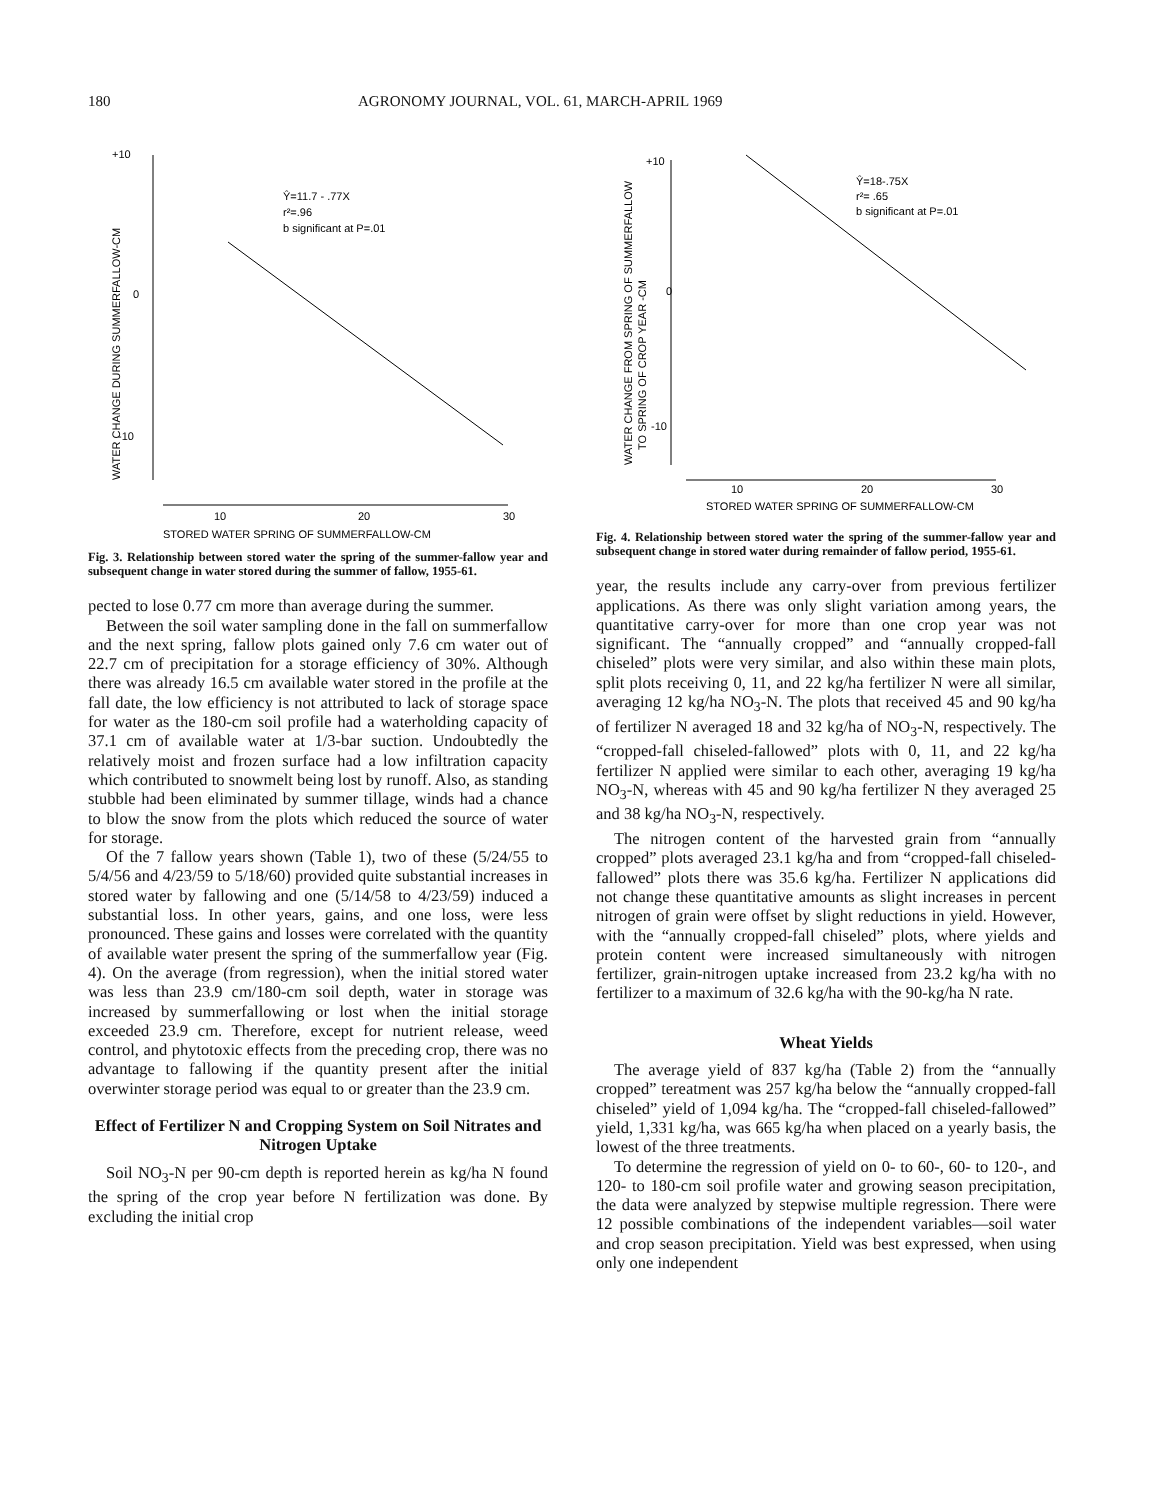180 AGRONOMY JOURNAL, VOL. 61, MARCH-APRIL 1969
+10
0
-10
Ŷ=11.7 - .77X
r²=.96
b significant at P=.01
10
20
30
STORED WATER SPRING OF SUMMERFALLOW-CM
WATER CHANGE DURING SUMMERFALLOW-CM
Fig. 3. Relationship between stored water the spring of the summer-fallow year and subsequent change in water stored during the summer of fallow, 1955-61.
pected to lose 0.77 cm more than average during the summer.
Between the soil water sampling done in the fall on summerfallow and the next spring, fallow plots gained only 7.6 cm water out of 22.7 cm of precipitation for a storage efficiency of 30%. Although there was already 16.5 cm available water stored in the profile at the fall date, the low efficiency is not attributed to lack of storage space for water as the 180-cm soil profile had a waterholding capacity of 37.1 cm of available water at 1/3-bar suction. Undoubtedly the relatively moist and frozen surface had a low infiltration capacity which contributed to snowmelt being lost by runoff. Also, as standing stubble had been eliminated by summer tillage, winds had a chance to blow the snow from the plots which reduced the source of water for storage.
Of the 7 fallow years shown (Table 1), two of these (5/24/55 to 5/4/56 and 4/23/59 to 5/18/60) provided quite substantial increases in stored water by fallowing and one (5/14/58 to 4/23/59) induced a substantial loss. In other years, gains, and one loss, were less pronounced. These gains and losses were correlated with the quantity of available water present the spring of the summerfallow year (Fig. 4). On the average (from regression), when the initial stored water was less than 23.9 cm/180-cm soil depth, water in storage was increased by summerfallowing or lost when the initial storage exceeded 23.9 cm. Therefore, except for nutrient release, weed control, and phytotoxic effects from the preceding crop, there was no advantage to fallowing if the quantity present after the initial overwinter storage period was equal to or greater than the 23.9 cm.
Effect of Fertilizer N and Cropping System on Soil Nitrates and Nitrogen Uptake
Soil NO<sub>3</sub>-N per 90-cm depth is reported herein as kg/ha N found the spring of the crop year before N fertilization was done. By excluding the initial crop
+10
0
-10
Ŷ=18-.75X
r²= .65
b significant at P=.01
10
20
30
STORED WATER SPRING OF SUMMERFALLOW-CM
WATER CHANGE FROM SPRING OF SUMMERFALLOW
TO SPRING OF CROP YEAR -CM
Fig. 4. Relationship between stored water the spring of the summer-fallow year and subsequent change in stored water during remainder of fallow period, 1955-61.
year, the results include any carry-over from previous fertilizer applications. As there was only slight variation among years, the quantitative carry-over for more than one crop year was not significant. The “annually cropped” and “annually cropped-fall chiseled” plots were very similar, and also within these main plots, split plots receiving 0, 11, and 22 kg/ha fertilizer N were all similar, averaging 12 kg/ha NO<sub>3</sub>-N. The plots that received 45 and 90 kg/ha of fertilizer N averaged 18 and 32 kg/ha of NO<sub>3</sub>-N, respectively. The “cropped-fall chiseled-fallowed” plots with 0, 11, and 22 kg/ha fertilizer N applied were similar to each other, averaging 19 kg/ha NO<sub>3</sub>-N, whereas with 45 and 90 kg/ha fertilizer N they averaged 25 and 38 kg/ha NO<sub>3</sub>-N, respectively.
The nitrogen content of the harvested grain from “annually cropped” plots averaged 23.1 kg/ha and from “cropped-fall chiseled-fallowed” plots there was 35.6 kg/ha. Fertilizer N applications did not change these quantitative amounts as slight increases in percent nitrogen of grain were offset by slight reductions in yield. However, with the “annually cropped-fall chiseled” plots, where yields and protein content were increased simultaneously with nitrogen fertilizer, grain-nitrogen uptake increased from 23.2 kg/ha with no fertilizer to a maximum of 32.6 kg/ha with the 90-kg/ha N rate.
Wheat Yields
The average yield of 837 kg/ha (Table 2) from the “annually cropped” tereatment was 257 kg/ha below the “annually cropped-fall chiseled” yield of 1,094 kg/ha. The “cropped-fall chiseled-fallowed” yield, 1,331 kg/ha, was 665 kg/ha when placed on a yearly basis, the lowest of the three treatments.
To determine the regression of yield on 0- to 60-, 60- to 120-, and 120- to 180-cm soil profile water and growing season precipitation, the data were analyzed by stepwise multiple regression. There were 12 possible combinations of the independent variables—soil water and crop season precipitation. Yield was best expressed, when using only one independent